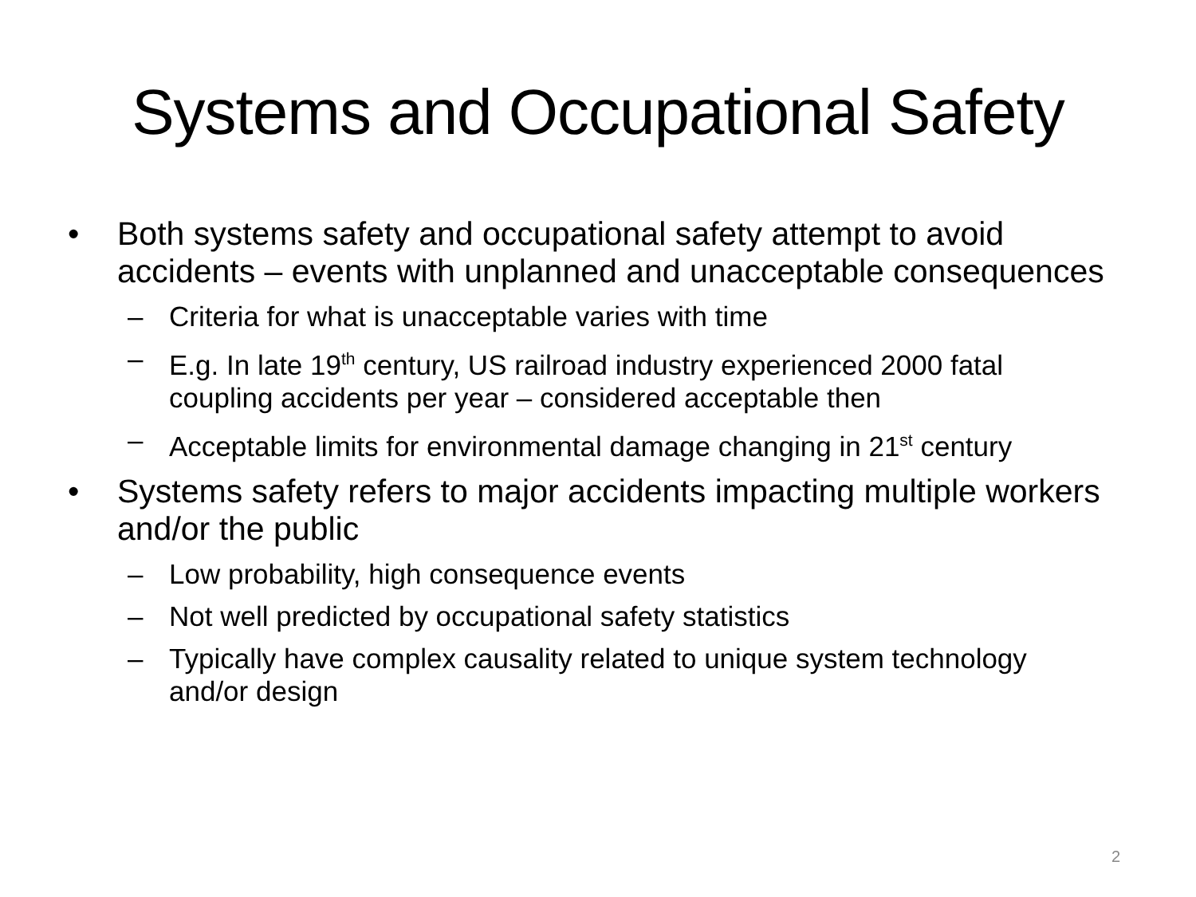Systems and Occupational Safety
• Both systems safety and occupational safety attempt to avoid accidents – events with unplanned and unacceptable consequences
– Criteria for what is unacceptable varies with time
– E.g. In late 19<sup>th</sup> century, US railroad industry experienced 2000 fatal coupling accidents per year – considered acceptable then
– Acceptable limits for environmental damage changing in 21<sup>st</sup> century
• Systems safety refers to major accidents impacting multiple workers and/or the public
– Low probability, high consequence events
– Not well predicted by occupational safety statistics
– Typically have complex causality related to unique system technology and/or design
2